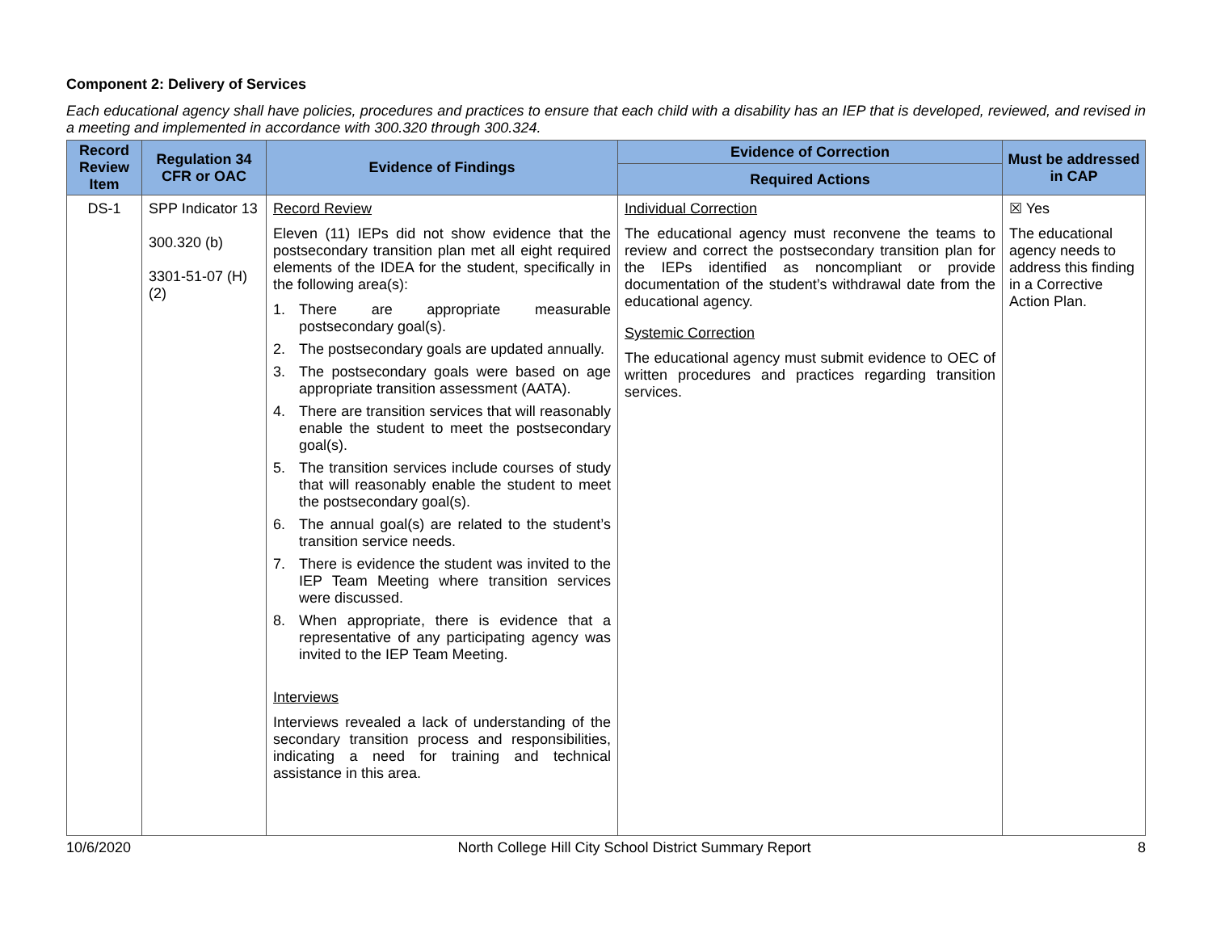Component 2: Delivery of Services
Each educational agency shall have policies, procedures and practices to ensure that each child with a disability has an IEP that is developed, reviewed, and revised in a meeting and implemented in accordance with 300.320 through 300.324.
| Record Review Item | Regulation 34 CFR or OAC | Evidence of Findings | Evidence of Correction | Must be addressed in CAP |
| --- | --- | --- | --- | --- |
| | | | Required Actions | |
| DS-1 | SPP Indicator 13 300.320 (b) 3301-51-07 (H)(2) | Record Review Eleven (11) IEPs did not show evidence that the postsecondary transition plan met all eight required elements of the IDEA for the student, specifically in the following area(s): 1. There are appropriate measurable postsecondary goal(s). 2. The postsecondary goals are updated annually. 3. The postsecondary goals were based on age appropriate transition assessment (AATA). 4. There are transition services that will reasonably enable the student to meet the postsecondary goal(s). 5. The transition services include courses of study that will reasonably enable the student to meet the postsecondary goal(s). 6. The annual goal(s) are related to the student’s transition service needs. 7. There is evidence the student was invited to the IEP Team Meeting where transition services were discussed. 8. When appropriate, there is evidence that a representative of any participating agency was invited to the IEP Team Meeting. Interviews Interviews revealed a lack of understanding of the secondary transition process and responsibilities, indicating a need for training and technical assistance in this area. | Individual Correction The educational agency must reconvene the teams to review and correct the postsecondary transition plan for the IEPs identified as noncompliant or provide documentation of the student’s withdrawal date from the educational agency. Systemic Correction The educational agency must submit evidence to OEC of written procedures and practices regarding transition services. | ☒ Yes The educational agency needs to address this finding in a Corrective Action Plan. |
10/6/2020 North College Hill City School District Summary Report 8